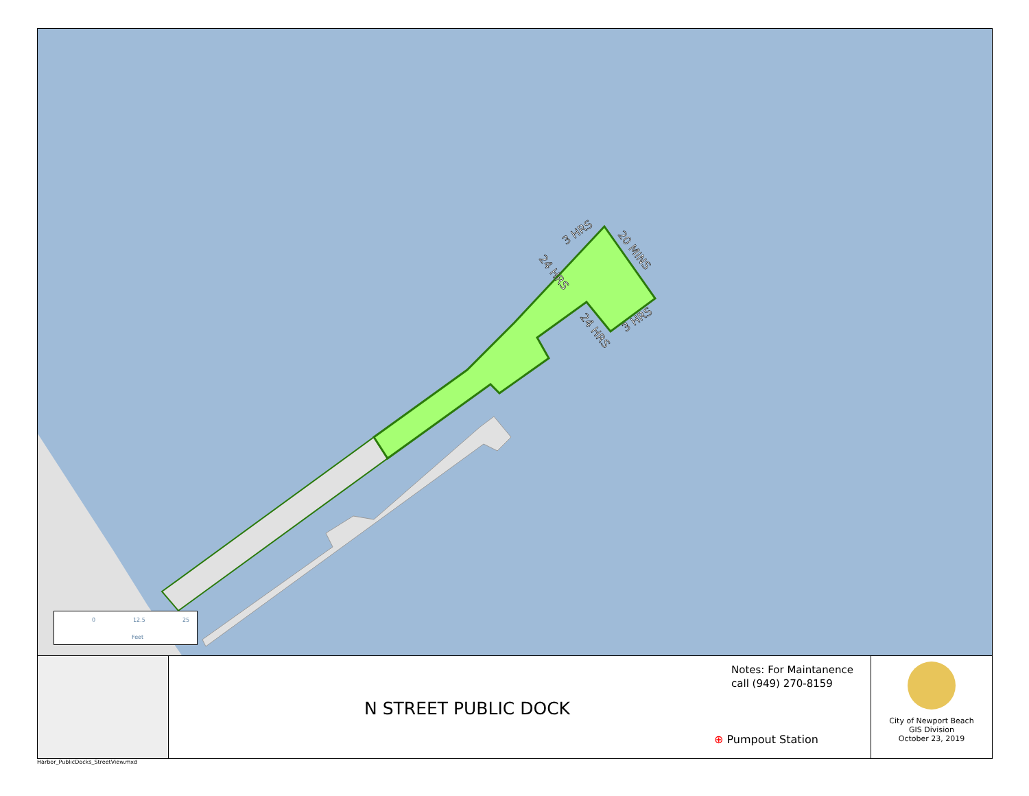3 HRS
20 MINS
24 HRS
24 HRS
3 HRS
0 12.5 25
Feet
N STREET PUBLIC DOCK
Notes: For Maintanence
call (949) 270-8159
⊕ Pumpout Station
City of Newport Beach
GIS Division
October 23, 2019
Harbor_PublicDocks_StreetView.mxd